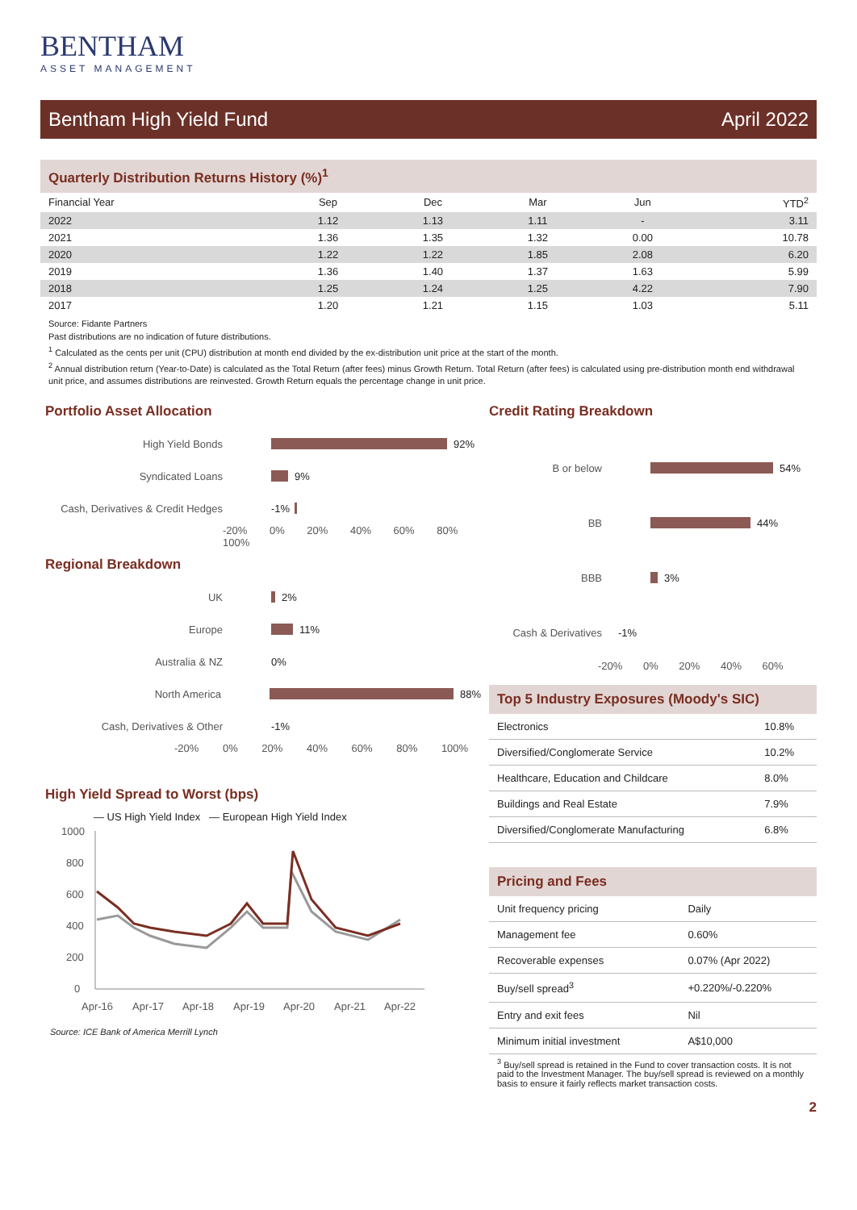BENTHAM
ASSET MANAGEMENT
Bentham High Yield Fund April 2022
Quarterly Distribution Returns History (%)<sup>1</sup>
| Financial Year | Sep | Dec | Mar | Jun | YTD<sup>2</sup> |
| --- | --- | --- | --- | --- | --- |
| 2022 | 1.12 | 1.13 | 1.11 | - | 3.11 |
| 2021 | 1.36 | 1.35 | 1.32 | 0.00 | 10.78 |
| 2020 | 1.22 | 1.22 | 1.85 | 2.08 | 6.20 |
| 2019 | 1.36 | 1.40 | 1.37 | 1.63 | 5.99 |
| 2018 | 1.25 | 1.24 | 1.25 | 4.22 | 7.90 |
| 2017 | 1.20 | 1.21 | 1.15 | 1.03 | 5.11 |
Source: Fidante Partners
Past distributions are no indication of future distributions.
<sup>1</sup> Calculated as the cents per unit (CPU) distribution at month end divided by the ex-distribution unit price at the start of the month.
<sup>2</sup> Annual distribution return (Year-to-Date) is calculated as the Total Return (after fees) minus Growth Return. Total Return (after fees) is calculated using pre-distribution month end withdrawal unit price, and assumes distributions are reinvested. Growth Return equals the percentage change in unit price.
Portfolio Asset Allocation
High Yield Bonds 92%
Syndicated Loans 9%
Cash, Derivatives & Credit Hedges -1%
-20% 0% 20% 40% 60% 80% 100%
Regional Breakdown
UK 2%
Europe 11%
Australia & NZ 0%
North America 88%
Cash, Derivatives & Other -1%
-20% 0% 20% 40% 60% 80% 100%
High Yield Spread to Worst (bps)
— US High Yield Index — European High Yield Index
1000
800
600
400
200
0
Apr-16
Apr-17
Apr-18
Apr-19
Apr-20
Apr-21
Apr-22
Source: ICE Bank of America Merrill Lynch
Credit Rating Breakdown
B or below 54%
BB 44%
BBB 3%
Cash & Derivatives -1%
-20% 0% 20% 40% 60%
Top 5 Industry Exposures (Moody's SIC)
| Electronics | 10.8% |
| Diversified/Conglomerate Service | 10.2% |
| Healthcare, Education and Childcare | 8.0% |
| Buildings and Real Estate | 7.9% |
| Diversified/Conglomerate Manufacturing | 6.8% |
Pricing and Fees
| Unit frequency pricing | Daily |
| Management fee | 0.60% |
| Recoverable expenses | 0.07% (Apr 2022) |
| Buy/sell spread<sup>3</sup> | +0.220%/-0.220% |
| Entry and exit fees | Nil |
| Minimum initial investment | A$10,000 |
<sup>3</sup> Buy/sell spread is retained in the Fund to cover transaction costs. It is not paid to the Investment Manager. The buy/sell spread is reviewed on a monthly basis to ensure it fairly reflects market transaction costs.
2